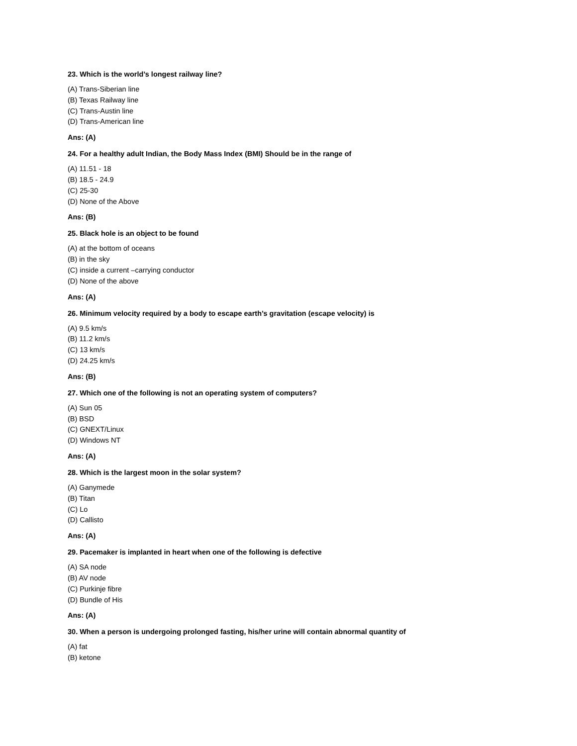23. Which is the world’s longest railway line?
(A) Trans-Siberian line
(B) Texas Railway line
(C) Trans-Austin line
(D) Trans-American line
Ans: (A)
24. For a healthy adult Indian, the Body Mass Index (BMI) Should be in the range of
(A) 11.51 - 18
(B) 18.5 - 24.9
(C) 25-30
(D) None of the Above
Ans: (B)
25. Black hole is an object to be found
(A) at the bottom of oceans
(B) in the sky
(C) inside a current –carrying conductor
(D) None of the above
Ans: (A)
26. Minimum velocity required by a body to escape earth’s gravitation (escape velocity) is
(A) 9.5 km/s
(B) 11.2 km/s
(C) 13 km/s
(D) 24.25 km/s
Ans: (B)
27. Which one of the following is not an operating system of computers?
(A) Sun 05
(B) BSD
(C) GNEXT/Linux
(D) Windows NT
Ans: (A)
28. Which is the largest moon in the solar system?
(A) Ganymede
(B) Titan
(C) Lo
(D) Callisto
Ans: (A)
29. Pacemaker is implanted in heart when one of the following is defective
(A) SA node
(B) AV node
(C) Purkinje fibre
(D) Bundle of His
Ans: (A)
30. When a person is undergoing prolonged fasting, his/her urine will contain abnormal quantity of
(A) fat
(B) ketone